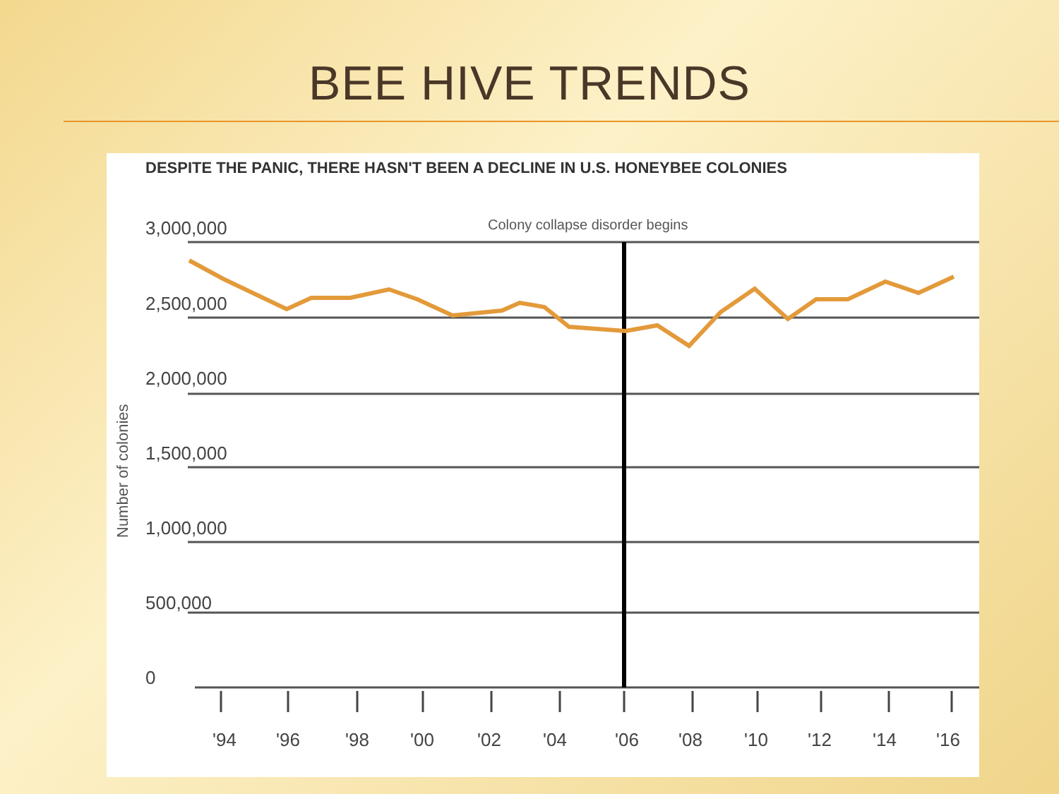BEE HIVE TRENDS
DESPITE THE PANIC, THERE HASN'T BEEN A DECLINE IN U.S. HONEYBEE COLONIES
3,000,000
2,500,000
2,000,000
1,500,000
1,000,000
500,000
0
Colony collapse disorder begins
Number of colonies
'94
'96
'98
'00
'02
'04
'06
'08
'10
'12
'14
'16